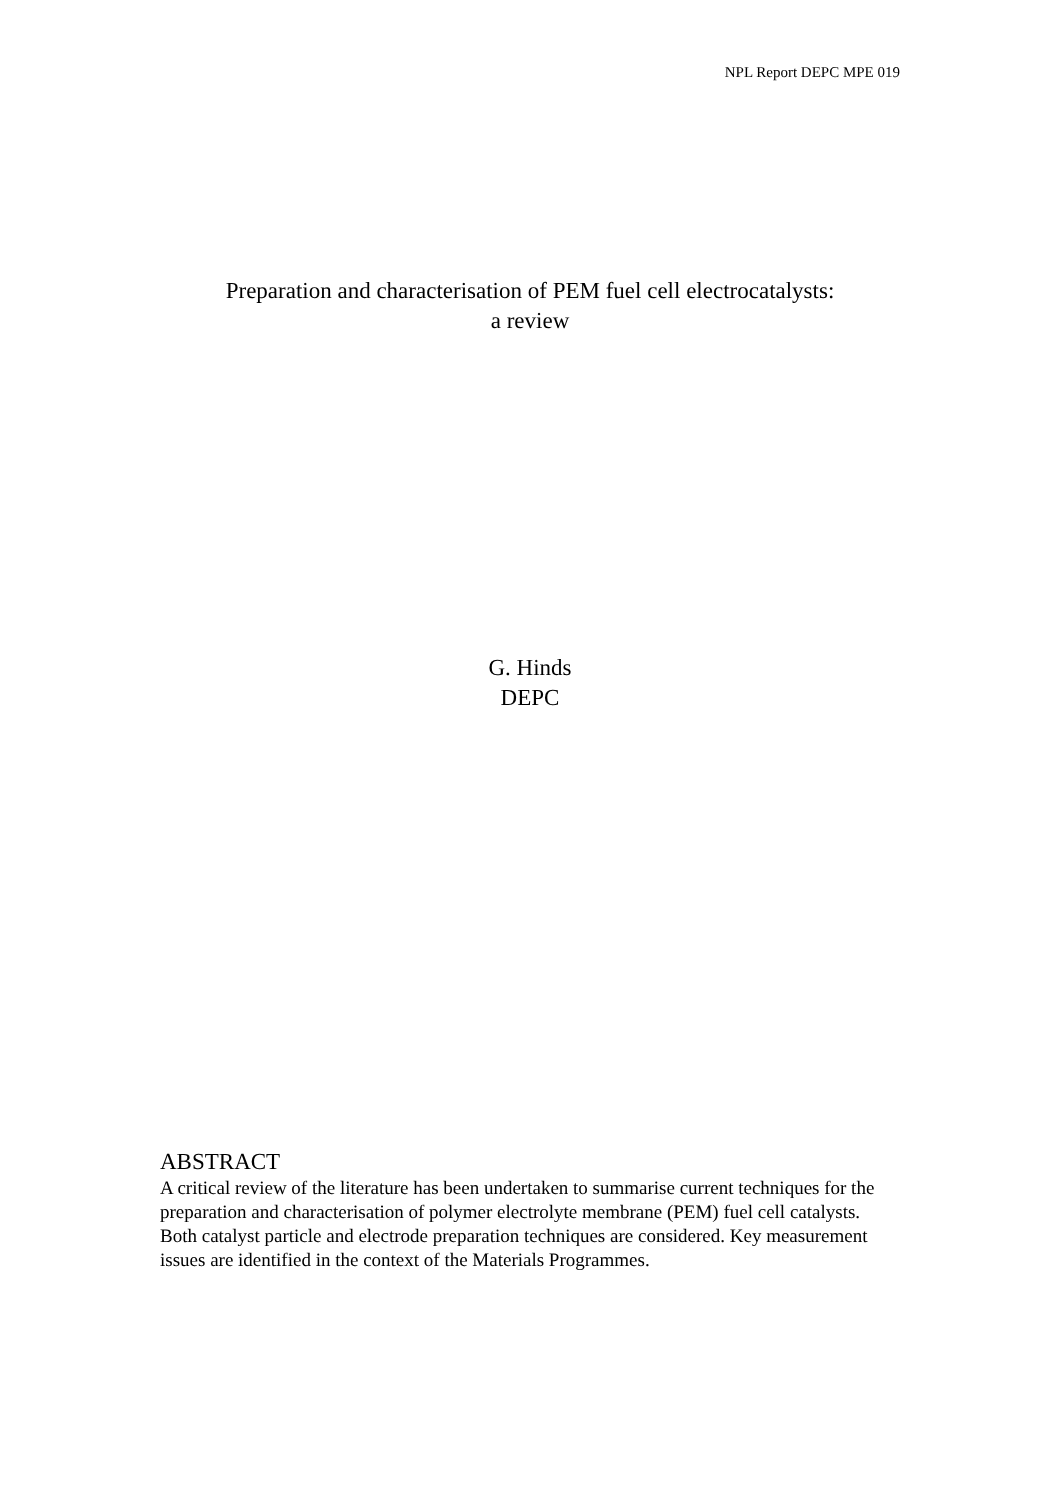NPL Report DEPC MPE 019
Preparation and characterisation of PEM fuel cell electrocatalysts:
a review
G. Hinds
DEPC
ABSTRACT
A critical review of the literature has been undertaken to summarise current techniques for the preparation and characterisation of polymer electrolyte membrane (PEM) fuel cell catalysts. Both catalyst particle and electrode preparation techniques are considered. Key measurement issues are identified in the context of the Materials Programmes.